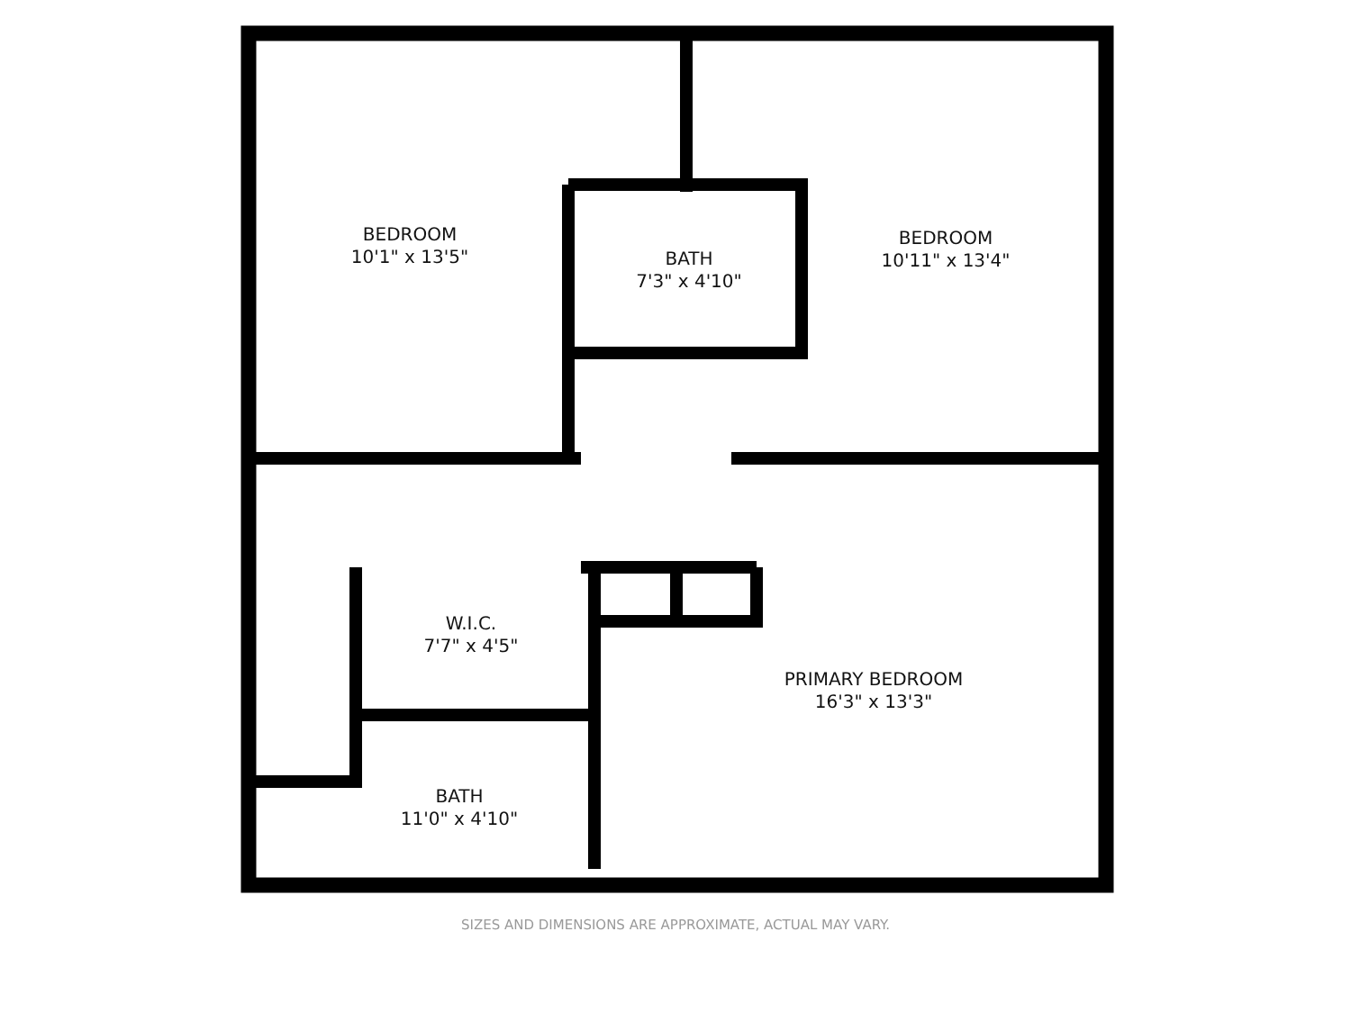BEDROOM
10'1" x 13'5"
BATH
7'3" x 4'10"
BEDROOM
10'11" x 13'4"
W.I.C.
7'7" x 4'5"
PRIMARY BEDROOM
16'3" x 13'3"
BATH
11'0" x 4'10"
SIZES AND DIMENSIONS ARE APPROXIMATE, ACTUAL MAY VARY.